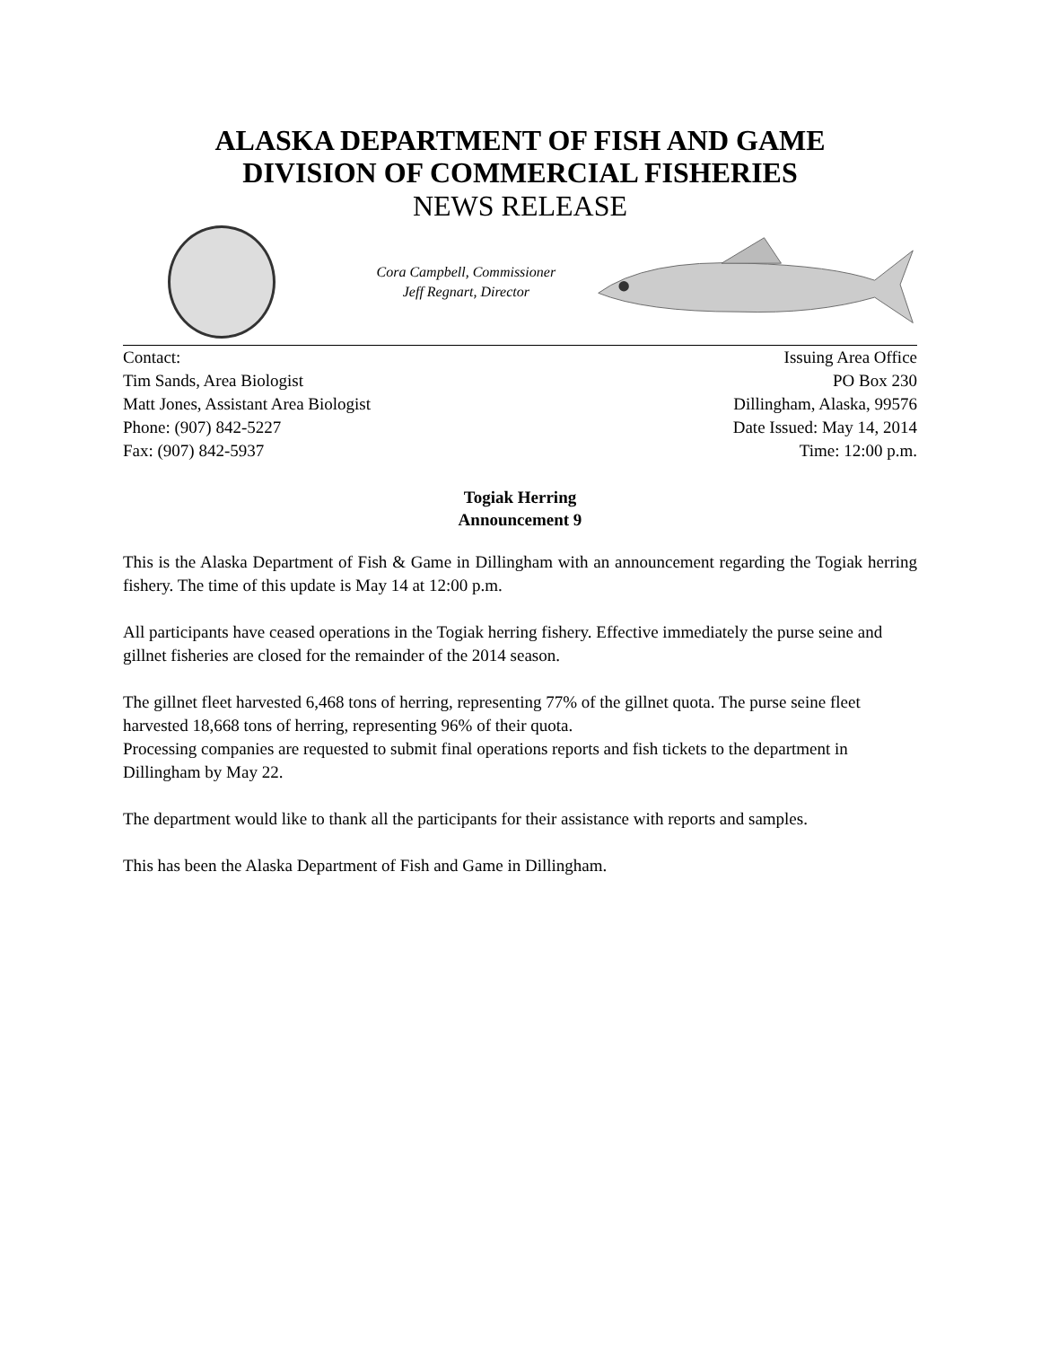ALASKA DEPARTMENT OF FISH AND GAME
DIVISION OF COMMERCIAL FISHERIES
NEWS RELEASE
Cora Campbell, Commissioner
Jeff Regnart, Director
Contact:
Tim Sands, Area Biologist
Matt Jones, Assistant Area Biologist
Phone: (907) 842-5227
Fax: (907) 842-5937
Issuing Area Office
PO Box 230
Dillingham, Alaska, 99576
Date Issued: May 14, 2014
Time: 12:00 p.m.
Togiak Herring
Announcement 9
This is the Alaska Department of Fish & Game in Dillingham with an announcement regarding the Togiak herring fishery. The time of this update is May 14 at 12:00 p.m.
All participants have ceased operations in the Togiak herring fishery. Effective immediately the purse seine and gillnet fisheries are closed for the remainder of the 2014 season.
The gillnet fleet harvested 6,468 tons of herring, representing 77% of the gillnet quota. The purse seine fleet harvested 18,668 tons of herring, representing 96% of their quota.
Processing companies are requested to submit final operations reports and fish tickets to the department in Dillingham by May 22.
The department would like to thank all the participants for their assistance with reports and samples.
This has been the Alaska Department of Fish and Game in Dillingham.